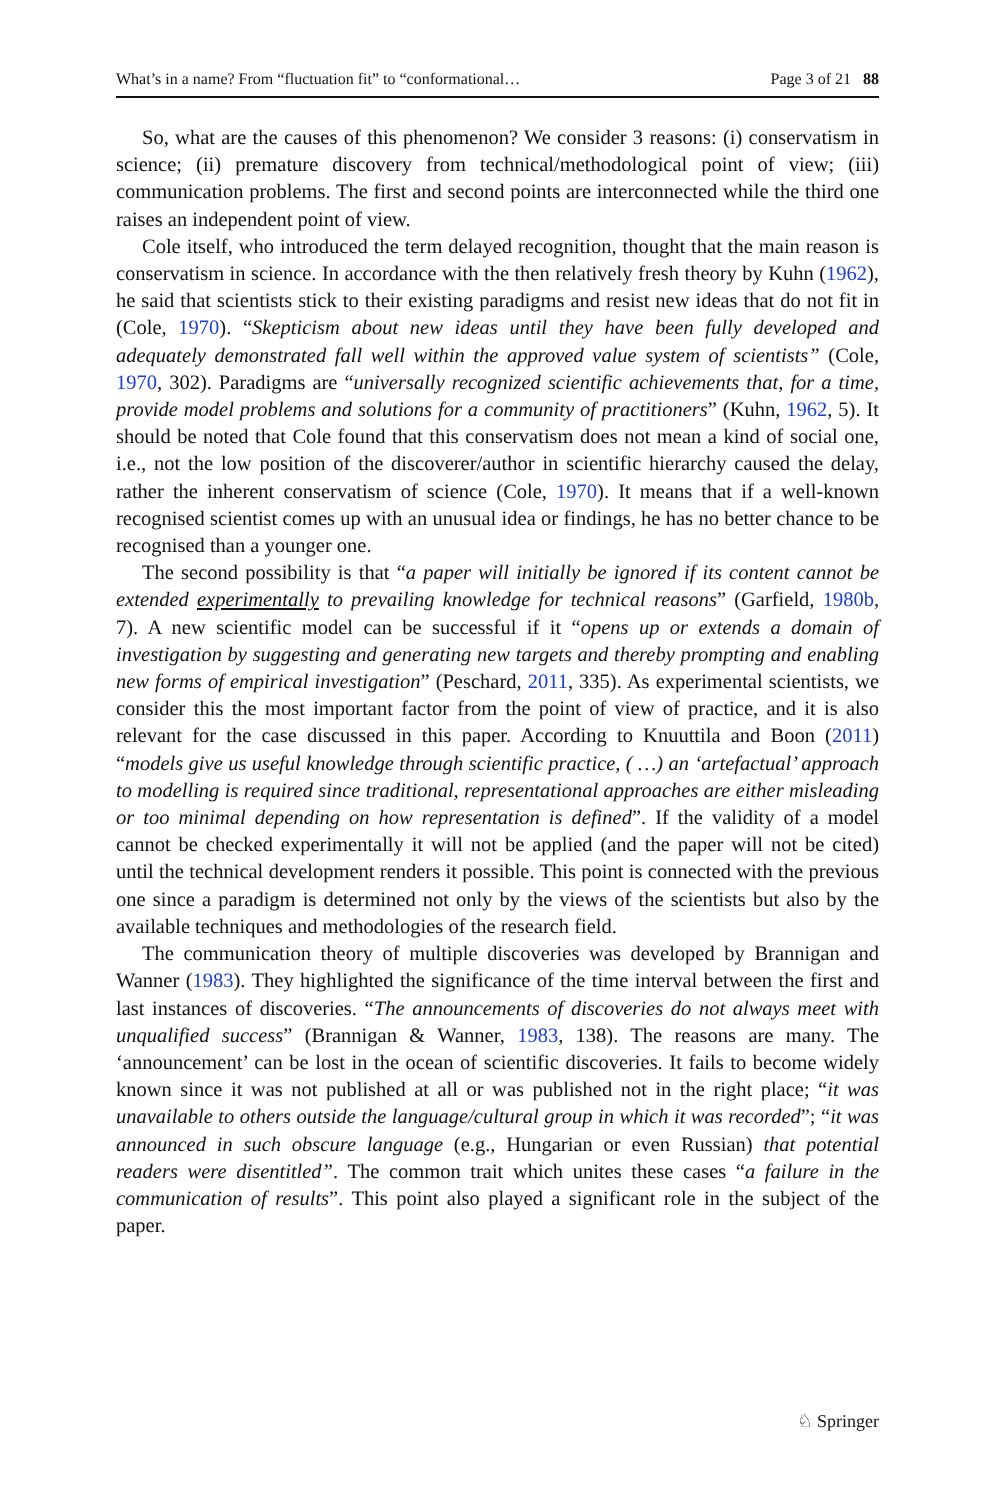What’s in a name? From “fluctuation fit” to “conformational… Page 3 of 21 88
So, what are the causes of this phenomenon? We consider 3 reasons: (i) conservatism in science; (ii) premature discovery from technical/methodological point of view; (iii) communication problems. The first and second points are interconnected while the third one raises an independent point of view.
Cole itself, who introduced the term delayed recognition, thought that the main reason is conservatism in science. In accordance with the then relatively fresh theory by Kuhn (1962), he said that scientists stick to their existing paradigms and resist new ideas that do not fit in (Cole, 1970). “Skepticism about new ideas until they have been fully developed and adequately demonstrated fall well within the approved value system of scientists” (Cole, 1970, 302). Paradigms are “universally recognized scientific achievements that, for a time, provide model problems and solutions for a community of practitioners” (Kuhn, 1962, 5). It should be noted that Cole found that this conservatism does not mean a kind of social one, i.e., not the low position of the discoverer/author in scientific hierarchy caused the delay, rather the inherent conservatism of science (Cole, 1970). It means that if a well-known recognised scientist comes up with an unusual idea or findings, he has no better chance to be recognised than a younger one.
The second possibility is that “a paper will initially be ignored if its content cannot be extended experimentally to prevailing knowledge for technical reasons” (Garfield, 1980b, 7). A new scientific model can be successful if it “opens up or extends a domain of investigation by suggesting and generating new targets and thereby prompting and enabling new forms of empirical investigation” (Peschard, 2011, 335). As experimental scientists, we consider this the most important factor from the point of view of practice, and it is also relevant for the case discussed in this paper. According to Knuuttila and Boon (2011) “models give us useful knowledge through scientific practice, ( …) an ‘artefactual’ approach to modelling is required since traditional, representational approaches are either misleading or too minimal depending on how representation is defined”. If the validity of a model cannot be checked experimentally it will not be applied (and the paper will not be cited) until the technical development renders it possible. This point is connected with the previous one since a paradigm is determined not only by the views of the scientists but also by the available techniques and methodologies of the research field.
The communication theory of multiple discoveries was developed by Brannigan and Wanner (1983). They highlighted the significance of the time interval between the first and last instances of discoveries. “The announcements of discoveries do not always meet with unqualified success” (Brannigan & Wanner, 1983, 138). The reasons are many. The ‘announcement’ can be lost in the ocean of scientific discoveries. It fails to become widely known since it was not published at all or was published not in the right place; “it was unavailable to others outside the language/cultural group in which it was recorded”; “it was announced in such obscure language (e.g., Hungarian or even Russian) that potential readers were disentitled”. The common trait which unites these cases “a failure in the communication of results”. This point also played a significant role in the subject of the paper.
♘ Springer